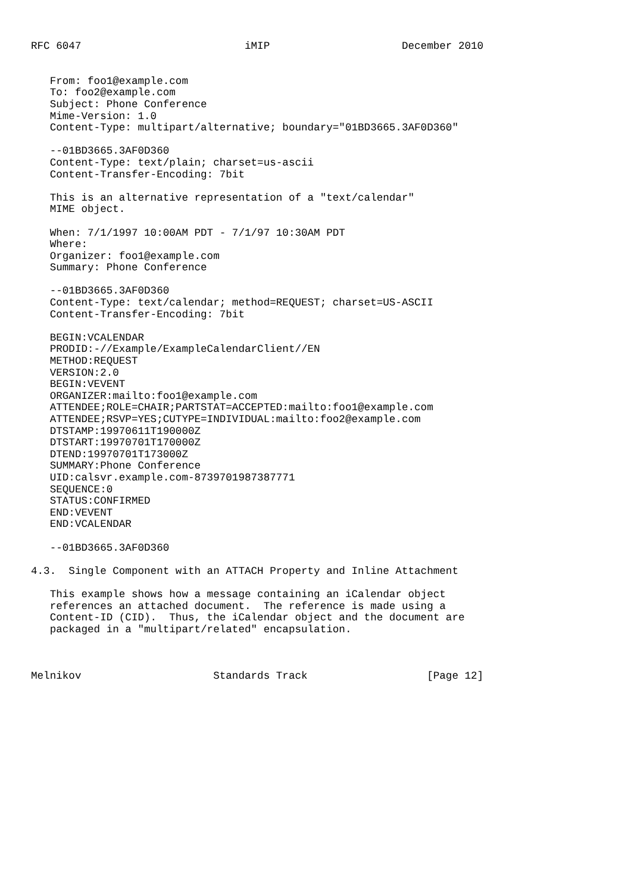RFC 6047                          iMIP                     December 2010


   From: foo1@example.com
   To: foo2@example.com
   Subject: Phone Conference
   Mime-Version: 1.0
   Content-Type: multipart/alternative; boundary="01BD3665.3AF0D360"

   --01BD3665.3AF0D360
   Content-Type: text/plain; charset=us-ascii
   Content-Transfer-Encoding: 7bit

   This is an alternative representation of a "text/calendar"
   MIME object.

   When: 7/1/1997 10:00AM PDT - 7/1/97 10:30AM PDT
   Where:
   Organizer: foo1@example.com
   Summary: Phone Conference

   --01BD3665.3AF0D360
   Content-Type: text/calendar; method=REQUEST; charset=US-ASCII
   Content-Transfer-Encoding: 7bit

   BEGIN:VCALENDAR
   PRODID:-//Example/ExampleCalendarClient//EN
   METHOD:REQUEST
   VERSION:2.0
   BEGIN:VEVENT
   ORGANIZER:mailto:foo1@example.com
   ATTENDEE;ROLE=CHAIR;PARTSTAT=ACCEPTED:mailto:foo1@example.com
   ATTENDEE;RSVP=YES;CUTYPE=INDIVIDUAL:mailto:foo2@example.com
   DTSTAMP:19970611T190000Z
   DTSTART:19970701T170000Z
   DTEND:19970701T173000Z
   SUMMARY:Phone Conference
   UID:calsvr.example.com-8739701987387771
   SEQUENCE:0
   STATUS:CONFIRMED
   END:VEVENT
   END:VCALENDAR

   --01BD3665.3AF0D360

4.3.  Single Component with an ATTACH Property and Inline Attachment

   This example shows how a message containing an iCalendar object
   references an attached document.  The reference is made using a
   Content-ID (CID).  Thus, the iCalendar object and the document are
   packaged in a "multipart/related" encapsulation.



Melnikov                     Standards Track                   [Page 12]